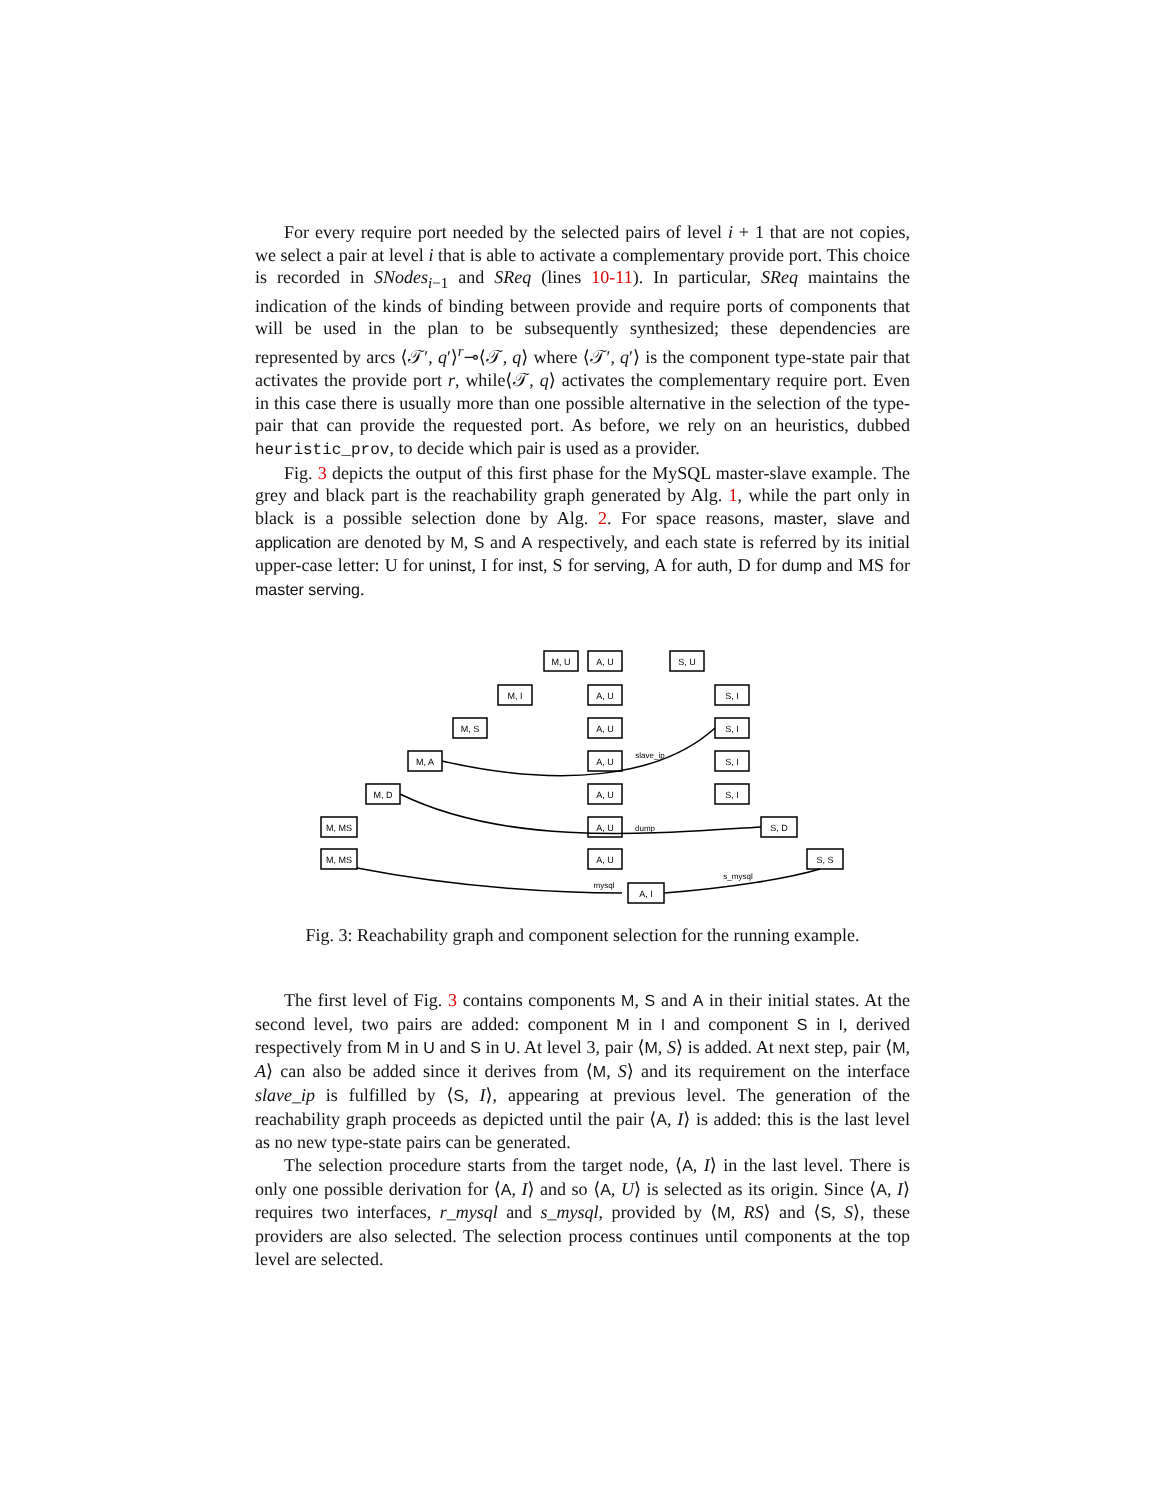For every require port needed by the selected pairs of level i + 1 that are not copies, we select a pair at level i that is able to activate a complementary provide port. This choice is recorded in SNodes<sub>i−1</sub> and SReq (lines 10-11). In particular, SReq maintains the indication of the kinds of binding between provide and require ports of components that will be used in the plan to be subsequently synthesized; these dependencies are represented by arcs ⟨𝒯′, q′⟩<sup>r</sup>⊸⟨𝒯, q⟩ where ⟨𝒯′, q′⟩ is the component type-state pair that activates the provide port r, while⟨𝒯, q⟩ activates the complementary require port. Even in this case there is usually more than one possible alternative in the selection of the type-pair that can provide the requested port. As before, we rely on an heuristics, dubbed heuristic_prov, to decide which pair is used as a provider.
Fig. 3 depicts the output of this first phase for the MySQL master-slave example. The grey and black part is the reachability graph generated by Alg. 1, while the part only in black is a possible selection done by Alg. 2. For space reasons, master, slave and application are denoted by M, S and A respectively, and each state is referred by its initial upper-case letter: U for uninst, I for inst, S for serving, A for auth, D for dump and MS for master serving.
M, U
A, U
S, U
M, I
A, U
S, I
M, S
A, U
S, I
M, A
A, U
S, I
M, D
A, U
S, I
M, MS
A, U
S, D
M, MS
A, U
S, S
A, I
slave_ip
dump
s_mysql
mysql
Fig. 3: Reachability graph and component selection for the running example.
The first level of Fig. 3 contains components M, S and A in their initial states. At the second level, two pairs are added: component M in I and component S in I, derived respectively from M in U and S in U. At level 3, pair ⟨M, S⟩ is added. At next step, pair ⟨M, A⟩ can also be added since it derives from ⟨M, S⟩ and its requirement on the interface slave_ip is fulfilled by ⟨S, I⟩, appearing at previous level. The generation of the reachability graph proceeds as depicted until the pair ⟨A, I⟩ is added: this is the last level as no new type-state pairs can be generated.
The selection procedure starts from the target node, ⟨A, I⟩ in the last level. There is only one possible derivation for ⟨A, I⟩ and so ⟨A, U⟩ is selected as its origin. Since ⟨A, I⟩ requires two interfaces, r_mysql and s_mysql, provided by ⟨M, RS⟩ and ⟨S, S⟩, these providers are also selected. The selection process continues until components at the top level are selected.